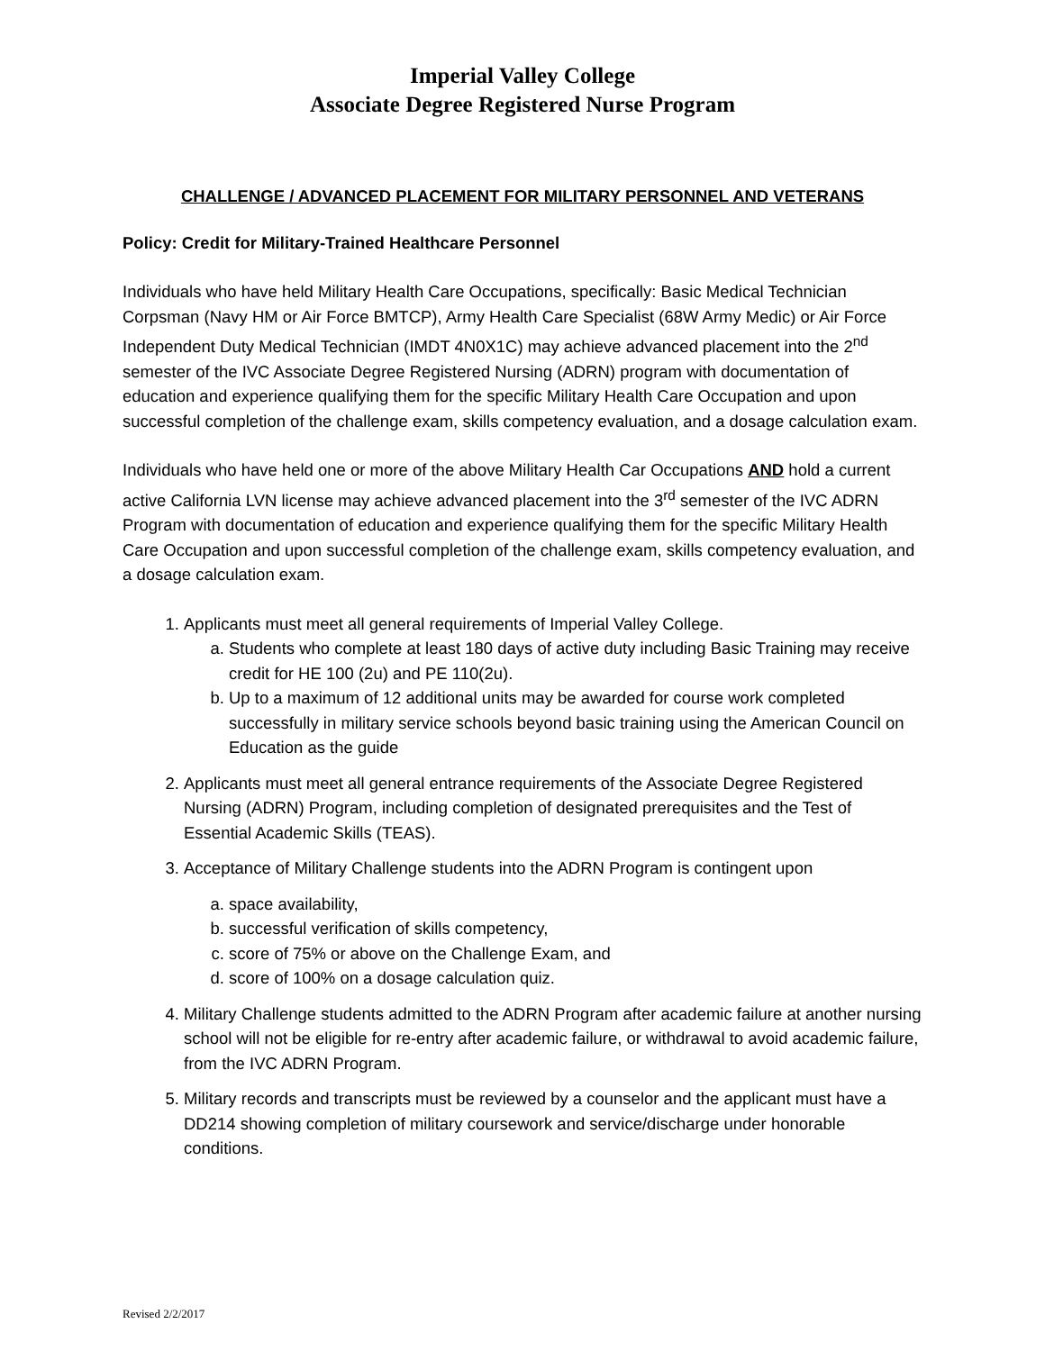Imperial Valley College
Associate Degree Registered Nurse Program
CHALLENGE / ADVANCED PLACEMENT FOR MILITARY PERSONNEL AND VETERANS
Policy: Credit for Military-Trained Healthcare Personnel
Individuals who have held Military Health Care Occupations, specifically: Basic Medical Technician Corpsman (Navy HM or Air Force BMTCP), Army Health Care Specialist (68W Army Medic) or Air Force Independent Duty Medical Technician (IMDT 4N0X1C) may achieve advanced placement into the 2<sup>nd</sup> semester of the IVC Associate Degree Registered Nursing (ADRN) program with documentation of education and experience qualifying them for the specific Military Health Care Occupation and upon successful completion of the challenge exam, skills competency evaluation, and a dosage calculation exam.
Individuals who have held one or more of the above Military Health Car Occupations AND hold a current active California LVN license may achieve advanced placement into the 3<sup>rd</sup> semester of the IVC ADRN Program with documentation of education and experience qualifying them for the specific Military Health Care Occupation and upon successful completion of the challenge exam, skills competency evaluation, and a dosage calculation exam.
1. Applicants must meet all general requirements of Imperial Valley College.
a. Students who complete at least 180 days of active duty including Basic Training may receive credit for HE 100 (2u) and PE 110(2u).
b. Up to a maximum of 12 additional units may be awarded for course work completed successfully in military service schools beyond basic training using the American Council on Education as the guide
2. Applicants must meet all general entrance requirements of the Associate Degree Registered Nursing (ADRN) Program, including completion of designated prerequisites and the Test of Essential Academic Skills (TEAS).
3. Acceptance of Military Challenge students into the ADRN Program is contingent upon
a. space availability,
b. successful verification of skills competency,
c. score of 75% or above on the Challenge Exam, and
d. score of 100% on a dosage calculation quiz.
4. Military Challenge students admitted to the ADRN Program after academic failure at another nursing school will not be eligible for re-entry after academic failure, or withdrawal to avoid academic failure, from the IVC ADRN Program.
5. Military records and transcripts must be reviewed by a counselor and the applicant must have a DD214 showing completion of military coursework and service/discharge under honorable conditions.
Revised 2/2/2017